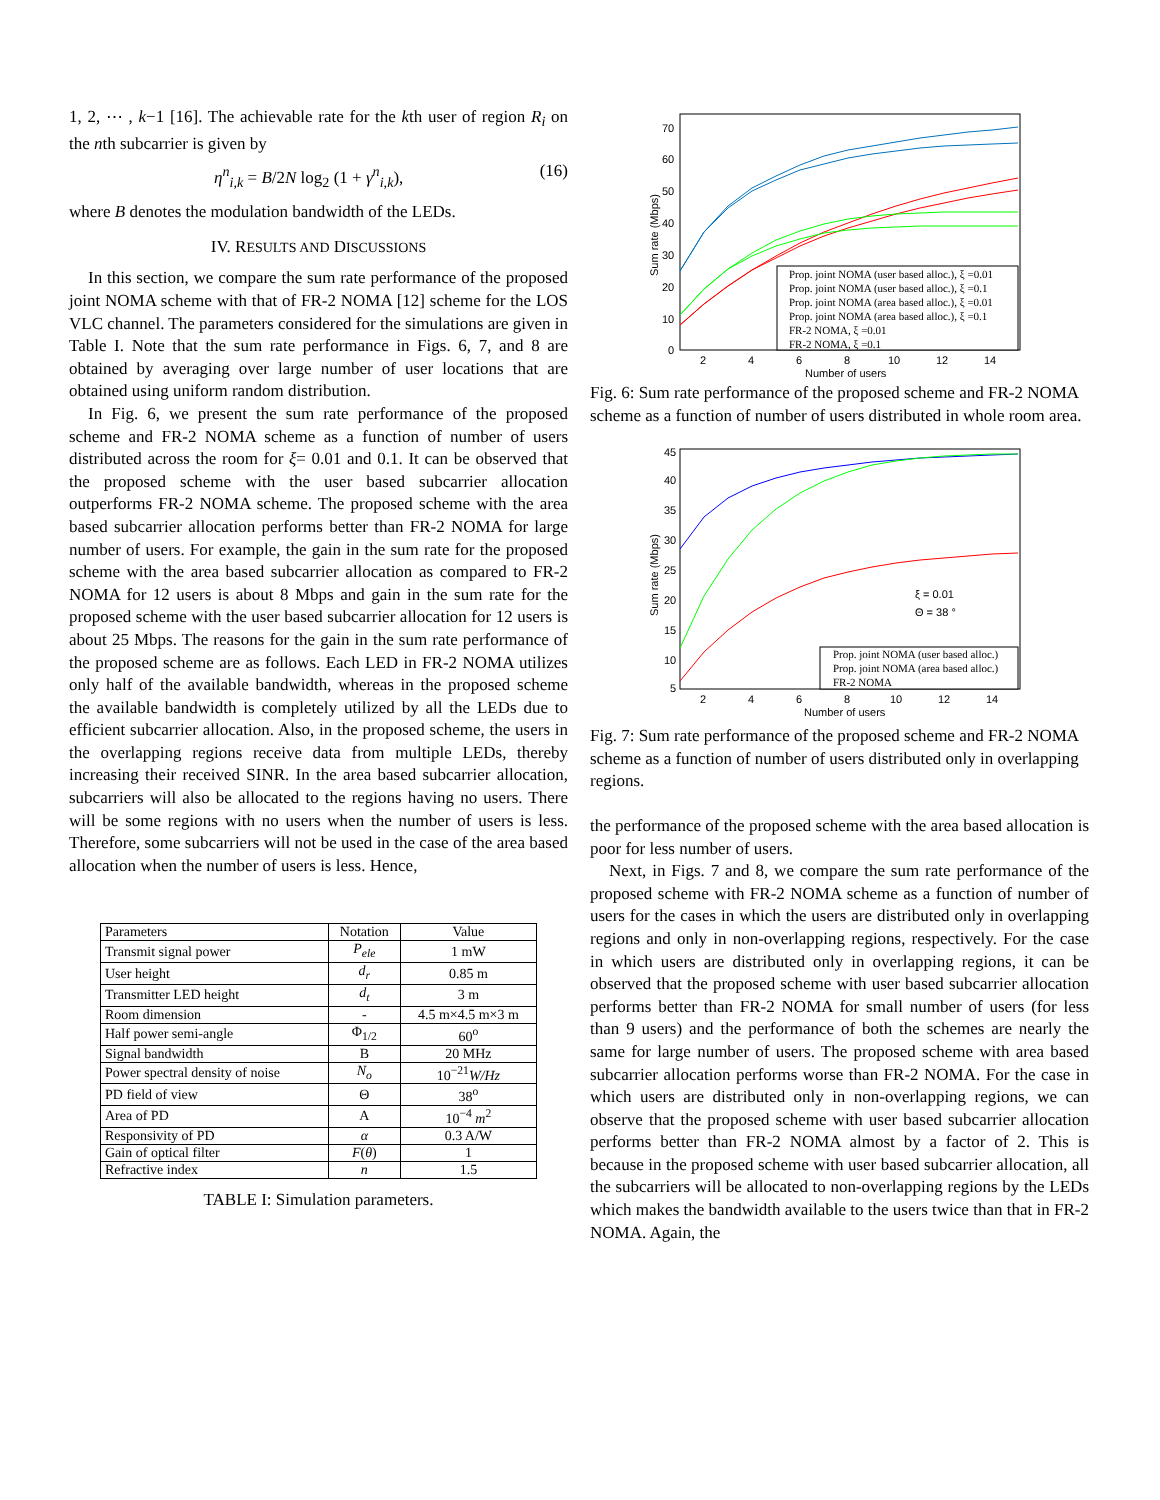1, 2, ⋯ , k−1 [16]. The achievable rate for the kth user of region R<sub>i</sub> on the nth subcarrier is given by
η<sup>n</sup><sub>i,k</sub> = B/2N log<sub>2</sub> (1 + γ<sup>n</sup><sub>i,k</sub>), (16)
where B denotes the modulation bandwidth of the LEDs.
IV. RESULTS AND DISCUSSIONS
In this section, we compare the sum rate performance of the proposed joint NOMA scheme with that of FR-2 NOMA [12] scheme for the LOS VLC channel. The parameters considered for the simulations are given in Table I. Note that the sum rate performance in Figs. 6, 7, and 8 are obtained by averaging over large number of user locations that are obtained using uniform random distribution.
In Fig. 6, we present the sum rate performance of the proposed scheme and FR-2 NOMA scheme as a function of number of users distributed across the room for ξ= 0.01 and 0.1. It can be observed that the proposed scheme with the user based subcarrier allocation outperforms FR-2 NOMA scheme. The proposed scheme with the area based subcarrier allocation performs better than FR-2 NOMA for large number of users. For example, the gain in the sum rate for the proposed scheme with the area based subcarrier allocation as compared to FR-2 NOMA for 12 users is about 8 Mbps and gain in the sum rate for the proposed scheme with the user based subcarrier allocation for 12 users is about 25 Mbps. The reasons for the gain in the sum rate performance of the proposed scheme are as follows. Each LED in FR-2 NOMA utilizes only half of the available bandwidth, whereas in the proposed scheme the available bandwidth is completely utilized by all the LEDs due to efficient subcarrier allocation. Also, in the proposed scheme, the users in the overlapping regions receive data from multiple LEDs, thereby increasing their received SINR. In the area based subcarrier allocation, subcarriers will also be allocated to the regions having no users. There will be some regions with no users when the number of users is less. Therefore, some subcarriers will not be used in the case of the area based allocation when the number of users is less. Hence,
| Parameters | Notation | Value |
| --- | --- | --- |
| Transmit signal power | P<sub>ele</sub> | 1 mW |
| User height | d<sub>r</sub> | 0.85 m |
| Transmitter LED height | d<sub>t</sub> | 3 m |
| Room dimension | - | 4.5 m×4.5 m×3 m |
| Half power semi-angle | Φ<sub>1/2</sub> | 60<sup>o</sup> |
| Signal bandwidth | B | 20 MHz |
| Power spectral density of noise | N<sub>o</sub> | 10<sup>−21</sup> W/Hz |
| PD field of view | Θ | 38<sup>o</sup> |
| Area of PD | A | 10<sup>−4</sup> m<sup>2</sup> |
| Responsivity of PD | α | 0.3 A/W |
| Gain of optical filter | F ( θ ) | 1 |
| Refractive index | n | 1.5 |
TABLE I: Simulation parameters.
70
60
50
40
30
20
10
0
2
4
6
8
10
12
14
Number of users
Sum rate (Mbps)
Prop. joint NOMA (user based alloc.), ξ =0.01
Prop. joint NOMA (user based alloc.), ξ =0.1
Prop. joint NOMA (area based alloc.), ξ =0.01
Prop. joint NOMA (area based alloc.), ξ =0.1
FR-2 NOMA, ξ =0.01
FR-2 NOMA, ξ =0.1
Fig. 6: Sum rate performance of the proposed scheme and FR-2 NOMA scheme as a function of number of users distributed in whole room area.
45
40
35
30
25
20
15
10
5
2
4
6
8
10
12
14
Number of users
Sum rate (Mbps)
ξ = 0.01
Θ = 38 °
Prop. joint NOMA (user based alloc.)
Prop. joint NOMA (area based alloc.)
FR-2 NOMA
Fig. 7: Sum rate performance of the proposed scheme and FR-2 NOMA scheme as a function of number of users distributed only in overlapping regions.
the performance of the proposed scheme with the area based allocation is poor for less number of users.
Next, in Figs. 7 and 8, we compare the sum rate performance of the proposed scheme with FR-2 NOMA scheme as a function of number of users for the cases in which the users are distributed only in overlapping regions and only in non-overlapping regions, respectively. For the case in which users are distributed only in overlapping regions, it can be observed that the proposed scheme with user based subcarrier allocation performs better than FR-2 NOMA for small number of users (for less than 9 users) and the performance of both the schemes are nearly the same for large number of users. The proposed scheme with area based subcarrier allocation performs worse than FR-2 NOMA. For the case in which users are distributed only in non-overlapping regions, we can observe that the proposed scheme with user based subcarrier allocation performs better than FR-2 NOMA almost by a factor of 2. This is because in the proposed scheme with user based subcarrier allocation, all the subcarriers will be allocated to non-overlapping regions by the LEDs which makes the bandwidth available to the users twice than that in FR-2 NOMA. Again, the